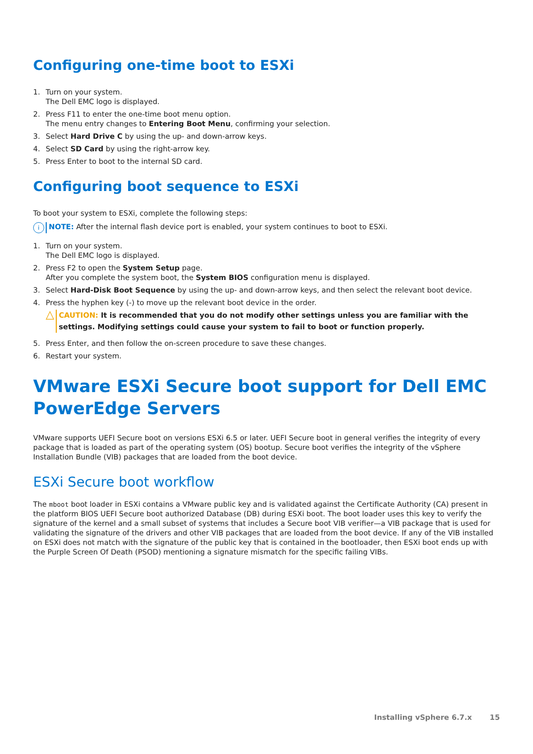Configuring one-time boot to ESXi
1. Turn on your system.
The Dell EMC logo is displayed.
2. Press F11 to enter the one-time boot menu option.
The menu entry changes to Entering Boot Menu, confirming your selection.
3. Select Hard Drive C by using the up- and down-arrow keys.
4. Select SD Card by using the right-arrow key.
5. Press Enter to boot to the internal SD card.
Configuring boot sequence to ESXi
To boot your system to ESXi, complete the following steps:
i NOTE: After the internal flash device port is enabled, your system continues to boot to ESXi.
1. Turn on your system.
The Dell EMC logo is displayed.
2. Press F2 to open the System Setup page.
After you complete the system boot, the System BIOS configuration menu is displayed.
3. Select Hard-Disk Boot Sequence by using the up- and down-arrow keys, and then select the relevant boot device.
4. Press the hyphen key (-) to move up the relevant boot device in the order.
△ CAUTION: It is recommended that you do not modify other settings unless you are familiar with the settings. Modifying settings could cause your system to fail to boot or function properly.
5. Press Enter, and then follow the on-screen procedure to save these changes.
6. Restart your system.
VMware ESXi Secure boot support for Dell EMC PowerEdge Servers
VMware supports UEFI Secure boot on versions ESXi 6.5 or later. UEFI Secure boot in general verifies the integrity of every package that is loaded as part of the operating system (OS) bootup. Secure boot verifies the integrity of the vSphere Installation Bundle (VIB) packages that are loaded from the boot device.
ESXi Secure boot workflow
The mboot boot loader in ESXi contains a VMware public key and is validated against the Certificate Authority (CA) present in the platform BIOS UEFI Secure boot authorized Database (DB) during ESXi boot. The boot loader uses this key to verify the signature of the kernel and a small subset of systems that includes a Secure boot VIB verifier—a VIB package that is used for validating the signature of the drivers and other VIB packages that are loaded from the boot device. If any of the VIB installed on ESXi does not match with the signature of the public key that is contained in the bootloader, then ESXi boot ends up with the Purple Screen Of Death (PSOD) mentioning a signature mismatch for the specific failing VIBs.
Installing vSphere 6.7.x 15